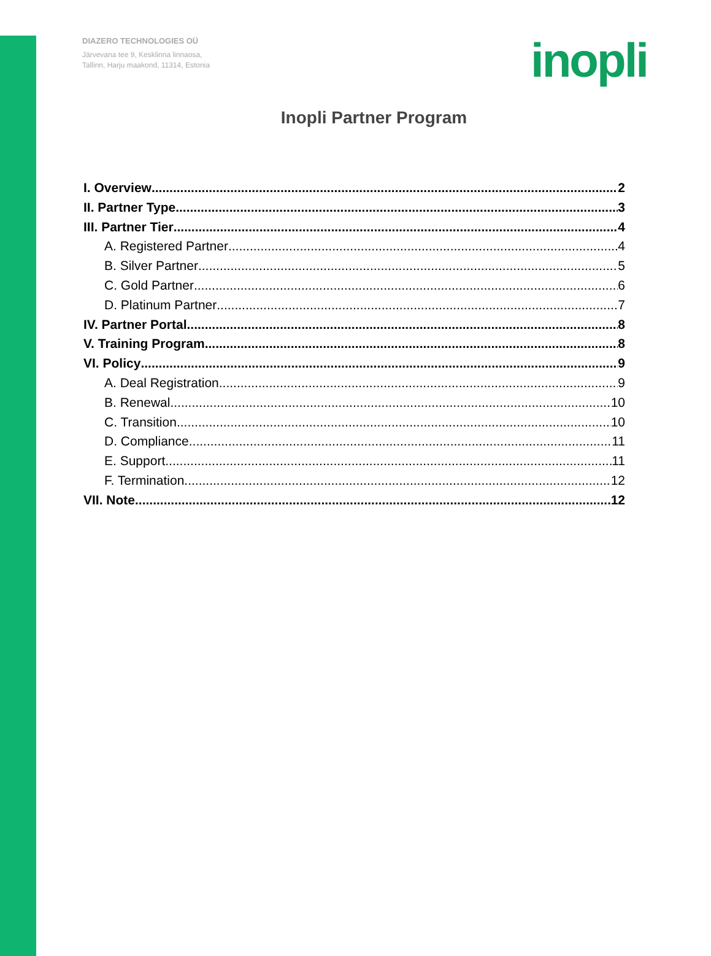DIAZERO TECHNOLOGIES OÜ
Järvevana tee 9, Kesklinna linnaosa,
Tallinn, Harju maakond, 11314, Estonia
inopli
Inopli Partner Program
I. Overview 2
II. Partner Type 3
III. Partner Tier 4
A. Registered Partner 4
B. Silver Partner 5
C. Gold Partner 6
D. Platinum Partner 7
IV. Partner Portal 8
V. Training Program 8
VI. Policy 9
A. Deal Registration 9
B. Renewal 10
C. Transition 10
D. Compliance 11
E. Support 11
F. Termination 12
VII. Note 12